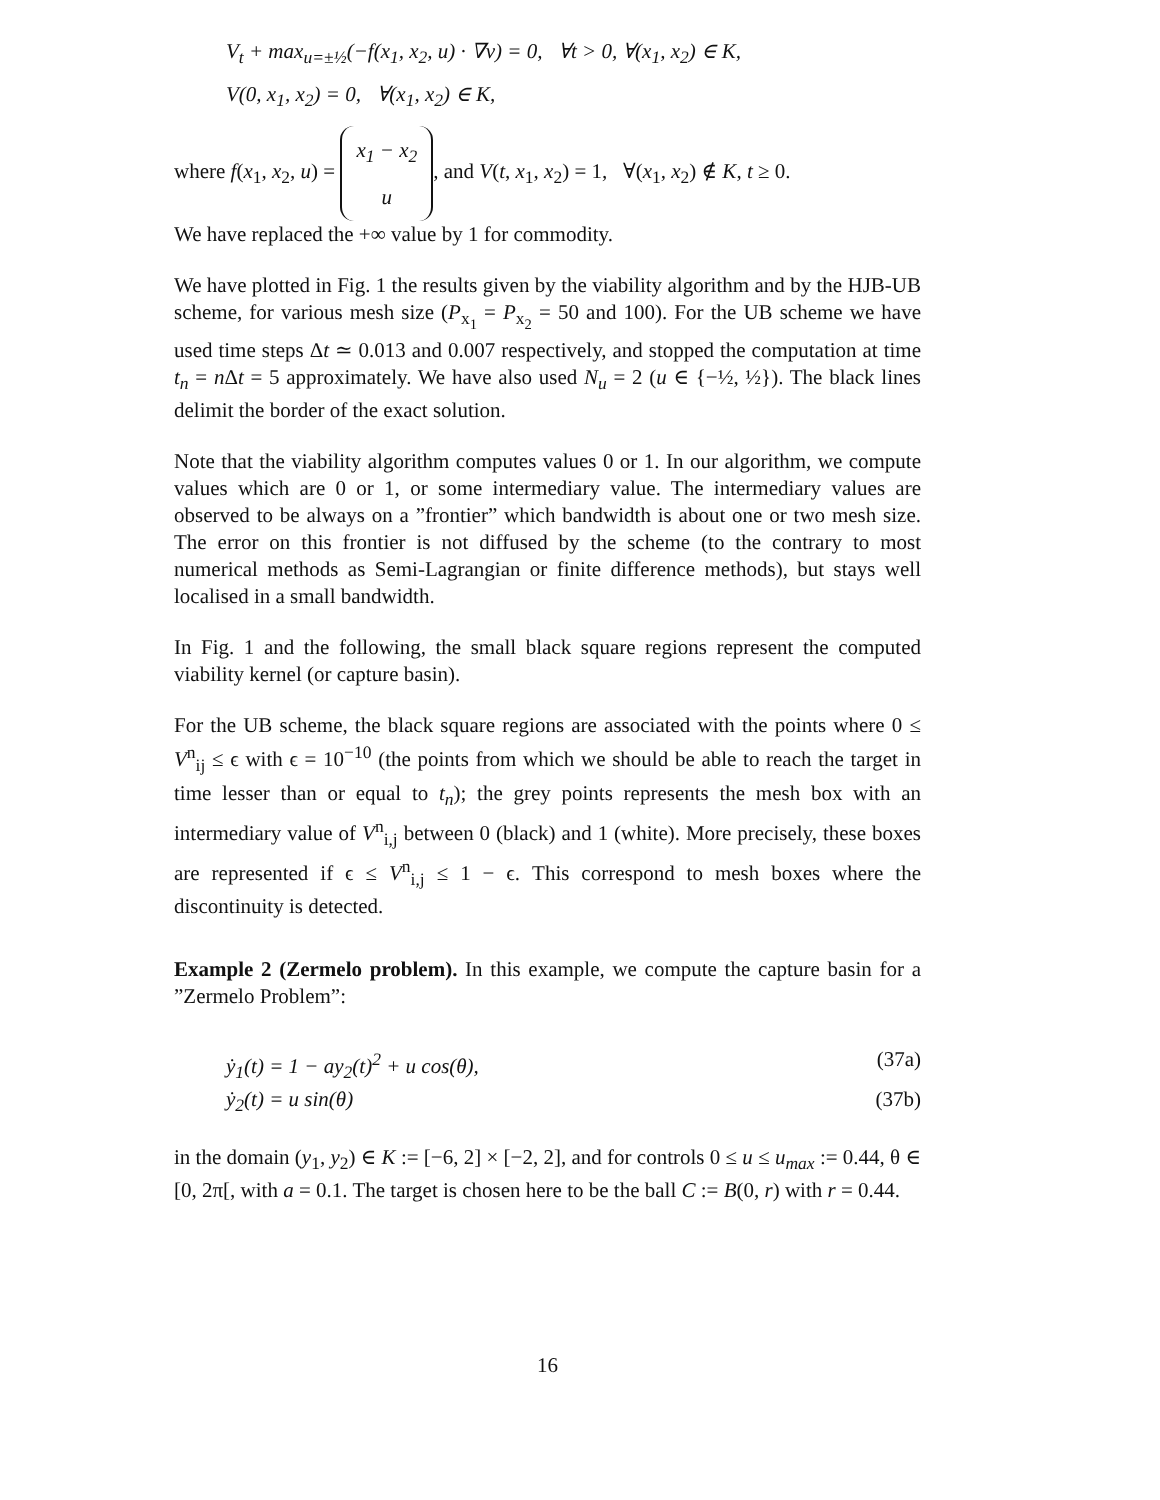V<sub>t</sub> + max<sub>u=±½</sub>(−f(x<sub>1</sub>, x<sub>2</sub>, u) · ∇v) = 0, ∀t > 0, ∀(x<sub>1</sub>, x<sub>2</sub>) ∈ K,
V(0, x<sub>1</sub>, x<sub>2</sub>) = 0, ∀(x<sub>1</sub>, x<sub>2</sub>) ∈ K,
where f(x<sub>1</sub>, x<sub>2</sub>, u) = x<sub>1</sub> − x<sub>2</sub>
u, and V(t, x<sub>1</sub>, x<sub>2</sub>) = 1, ∀(x<sub>1</sub>, x<sub>2</sub>) ∉ K, t ≥ 0.
We have replaced the +∞ value by 1 for commodity.
We have plotted in Fig. 1 the results given by the viability algorithm and by the HJB-UB scheme, for various mesh size (P<sub>x<sub>1</sub></sub> = P<sub>x<sub>2</sub></sub> = 50 and 100). For the UB scheme we have used time steps Δt ≃ 0.013 and 0.007 respectively, and stopped the computation at time t<sub>n</sub> = n Δt = 5 approximately. We have also used N<sub>u</sub> = 2 (u ∈ {−½, ½}). The black lines delimit the border of the exact solution.
Note that the viability algorithm computes values 0 or 1. In our algorithm, we compute values which are 0 or 1, or some intermediary value. The intermediary values are observed to be always on a ”frontier” which bandwidth is about one or two mesh size. The error on this frontier is not diffused by the scheme (to the contrary to most numerical methods as Semi-Lagrangian or finite difference methods), but stays well localised in a small bandwidth.
In Fig. 1 and the following, the small black square regions represent the computed viability kernel (or capture basin).
For the UB scheme, the black square regions are associated with the points where 0 ≤ V<sup>n</sup><sub>ij</sub> ≤ ϵ with ϵ = 10<sup>−10</sup> (the points from which we should be able to reach the target in time lesser than or equal to t<sub>n</sub>); the grey points represents the mesh box with an intermediary value of V<sup>n</sup><sub>i,j</sub> between 0 (black) and 1 (white). More precisely, these boxes are represented if ϵ ≤ V<sup>n</sup><sub>i,j</sub> ≤ 1 − ϵ. This correspond to mesh boxes where the discontinuity is detected.
Example 2 (Zermelo problem). In this example, we compute the capture basin for a ”Zermelo Problem”:
ẏ<sub>1</sub>(t) = 1 − ay<sub>2</sub>(t)<sup>2</sup> + u cos(θ), (37a)
ẏ<sub>2</sub>(t) = u sin(θ) (37b)
in the domain (y<sub>1</sub>, y<sub>2</sub>) ∈ K := [−6, 2] × [−2, 2], and for controls 0 ≤ u ≤ u<sub>max</sub> := 0.44, θ ∈ [0, 2π[, with a = 0.1. The target is chosen here to be the ball C := B(0, r) with r = 0.44.
16